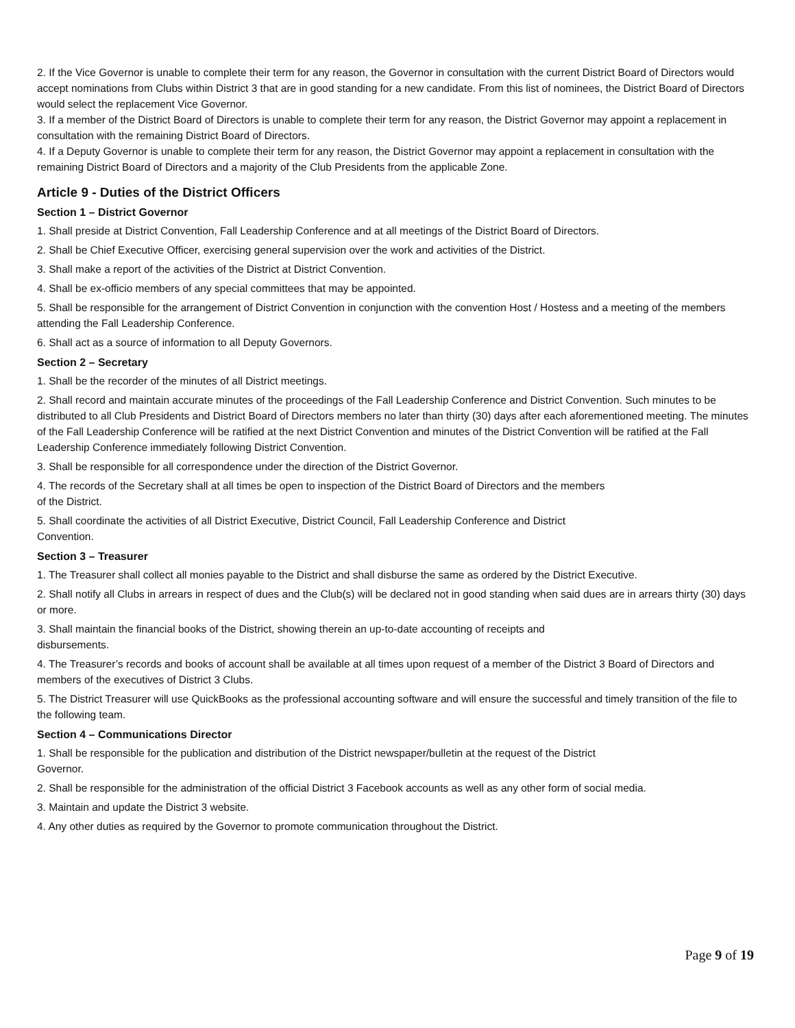2. If the Vice Governor is unable to complete their term for any reason, the Governor in consultation with the current District Board of Directors would accept nominations from Clubs within District 3 that are in good standing for a new candidate. From this list of nominees, the District Board of Directors would select the replacement Vice Governor.
3. If a member of the District Board of Directors is unable to complete their term for any reason, the District Governor may appoint a replacement in consultation with the remaining District Board of Directors.
4. If a Deputy Governor is unable to complete their term for any reason, the District Governor may appoint a replacement in consultation with the remaining District Board of Directors and a majority of the Club Presidents from the applicable Zone.
Article 9 - Duties of the District Officers
Section 1 – District Governor
1. Shall preside at District Convention, Fall Leadership Conference and at all meetings of the District Board of Directors.
2. Shall be Chief Executive Officer, exercising general supervision over the work and activities of the District.
3. Shall make a report of the activities of the District at District Convention.
4. Shall be ex-officio members of any special committees that may be appointed.
5. Shall be responsible for the arrangement of District Convention in conjunction with the convention Host / Hostess and a meeting of the members attending the Fall Leadership Conference.
6. Shall act as a source of information to all Deputy Governors.
Section 2 – Secretary
1. Shall be the recorder of the minutes of all District meetings.
2. Shall record and maintain accurate minutes of the proceedings of the Fall Leadership Conference and District Convention. Such minutes to be distributed to all Club Presidents and District Board of Directors members no later than thirty (30) days after each aforementioned meeting. The minutes of the Fall Leadership Conference will be ratified at the next District Convention and minutes of the District Convention will be ratified at the Fall Leadership Conference immediately following District Convention.
3. Shall be responsible for all correspondence under the direction of the District Governor.
4. The records of the Secretary shall at all times be open to inspection of the District Board of Directors and the members
of the District.
5. Shall coordinate the activities of all District Executive, District Council, Fall Leadership Conference and District
Convention.
Section 3 – Treasurer
1. The Treasurer shall collect all monies payable to the District and shall disburse the same as ordered by the District Executive.
2. Shall notify all Clubs in arrears in respect of dues and the Club(s) will be declared not in good standing when said dues are in arrears thirty (30) days or more.
3. Shall maintain the financial books of the District, showing therein an up-to-date accounting of receipts and
disbursements.
4. The Treasurer’s records and books of account shall be available at all times upon request of a member of the District 3 Board of Directors and members of the executives of District 3 Clubs.
5. The District Treasurer will use QuickBooks as the professional accounting software and will ensure the successful and timely transition of the file to the following team.
Section 4 – Communications Director
1. Shall be responsible for the publication and distribution of the District newspaper/bulletin at the request of the District
Governor.
2. Shall be responsible for the administration of the official District 3 Facebook accounts as well as any other form of social media.
3. Maintain and update the District 3 website.
4. Any other duties as required by the Governor to promote communication throughout the District.
Page 9 of 19